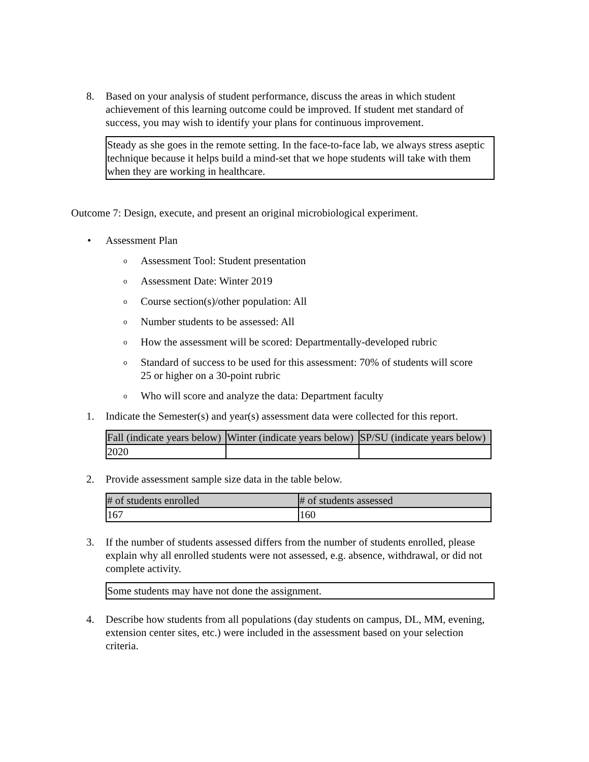8. Based on your analysis of student performance, discuss the areas in which student achievement of this learning outcome could be improved. If student met standard of success, you may wish to identify your plans for continuous improvement.
Steady as she goes in the remote setting. In the face-to-face lab, we always stress aseptic technique because it helps build a mind-set that we hope students will take with them when they are working in healthcare.
Outcome 7: Design, execute, and present an original microbiological experiment.
• Assessment Plan
o Assessment Tool: Student presentation
o Assessment Date: Winter 2019
o Course section(s)/other population: All
o Number students to be assessed: All
o How the assessment will be scored: Departmentally-developed rubric
o Standard of success to be used for this assessment: 70% of students will score 25 or higher on a 30-point rubric
o Who will score and analyze the data: Department faculty
1. Indicate the Semester(s) and year(s) assessment data were collected for this report.
| Fall (indicate years below) | Winter (indicate years below) | SP/SU (indicate years below) |
| 2020 | | |
2. Provide assessment sample size data in the table below.
| # of students enrolled | # of students assessed |
| 167 | 160 |
3. If the number of students assessed differs from the number of students enrolled, please explain why all enrolled students were not assessed, e.g. absence, withdrawal, or did not complete activity.
Some students may have not done the assignment.
4. Describe how students from all populations (day students on campus, DL, MM, evening, extension center sites, etc.) were included in the assessment based on your selection criteria.